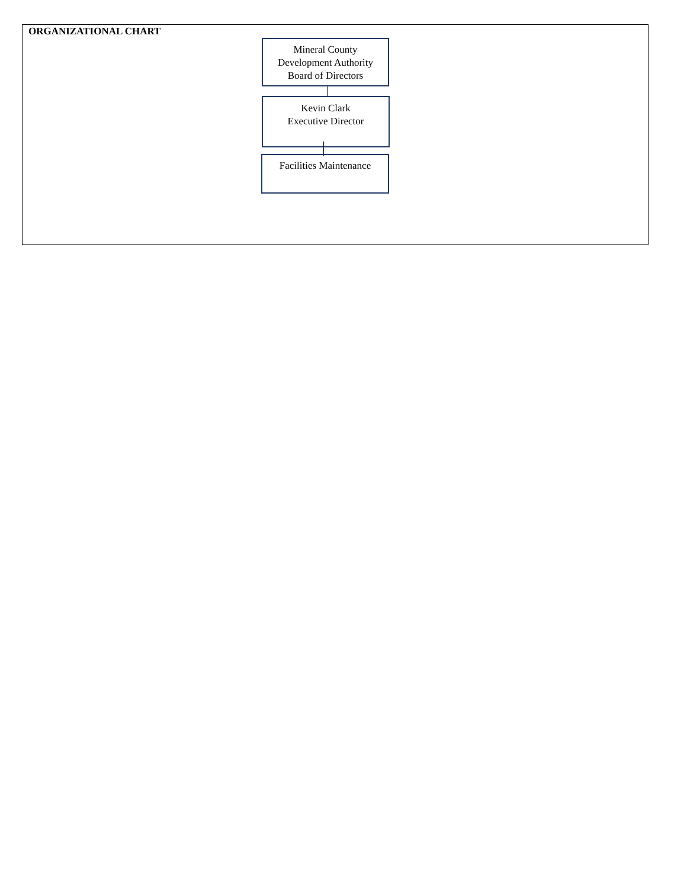ORGANIZATIONAL CHART
Mineral County
Development Authority
Board of Directors
Kevin Clark
Executive Director
Facilities Maintenance